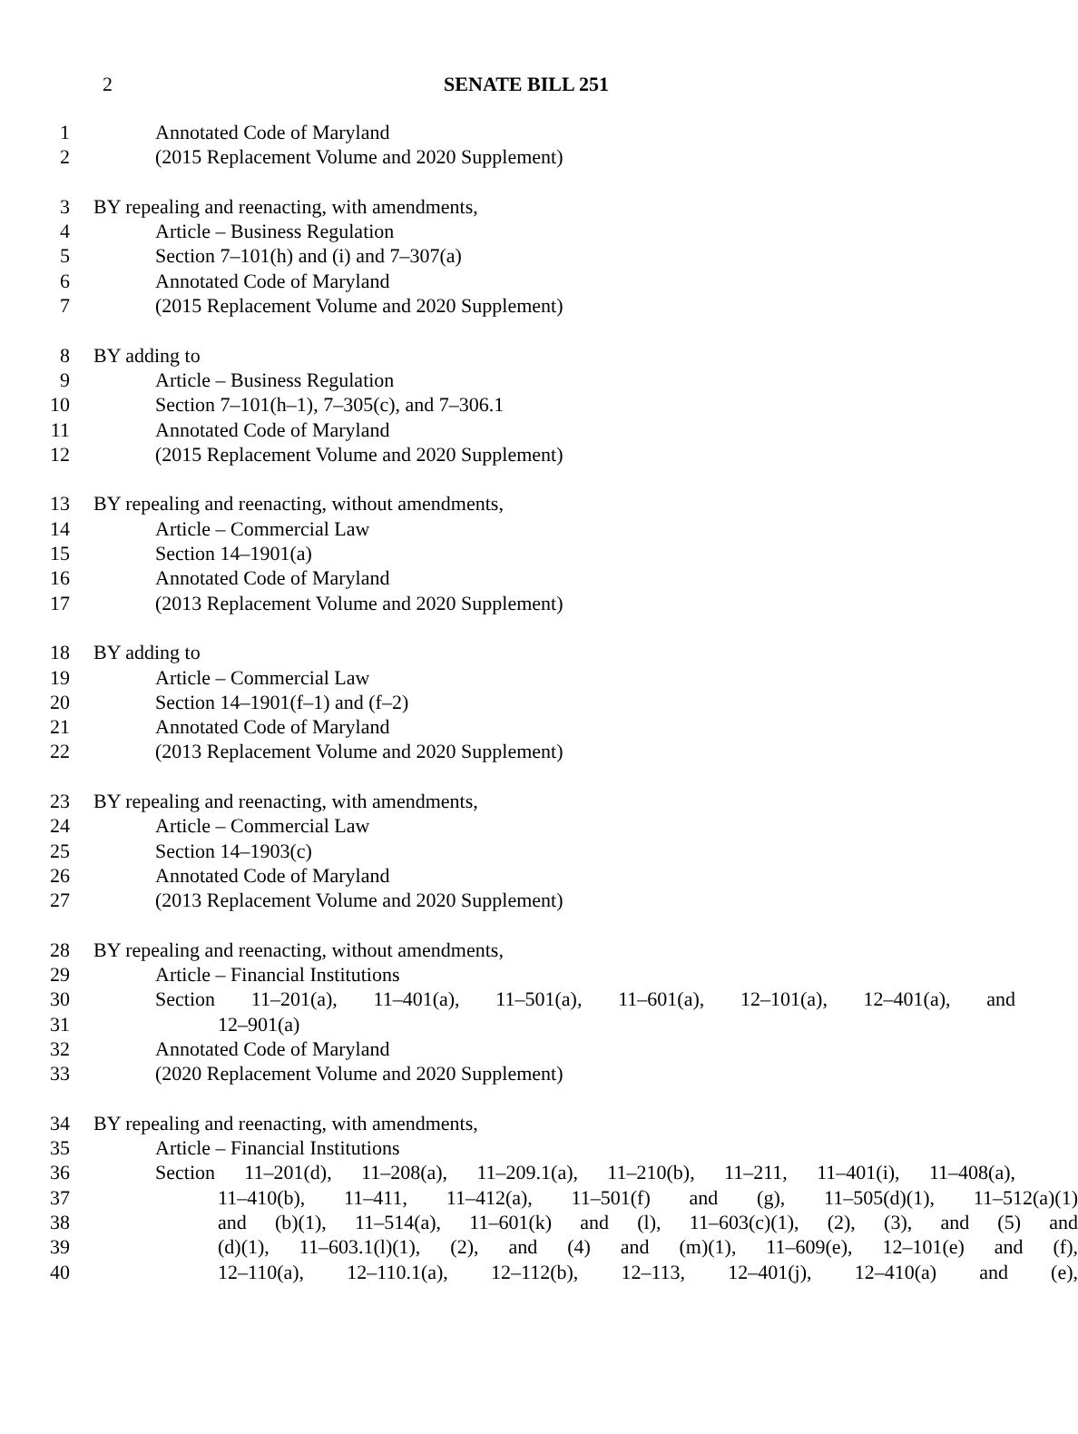2
SENATE BILL 251
1 Annotated Code of Maryland
2 (2015 Replacement Volume and 2020 Supplement)
3 BY repealing and reenacting, with amendments,
4 Article – Business Regulation
5 Section 7–101(h) and (i) and 7–307(a)
6 Annotated Code of Maryland
7 (2015 Replacement Volume and 2020 Supplement)
8 BY adding to
9 Article – Business Regulation
10 Section 7–101(h–1), 7–305(c), and 7–306.1
11 Annotated Code of Maryland
12 (2015 Replacement Volume and 2020 Supplement)
13 BY repealing and reenacting, without amendments,
14 Article – Commercial Law
15 Section 14–1901(a)
16 Annotated Code of Maryland
17 (2013 Replacement Volume and 2020 Supplement)
18 BY adding to
19 Article – Commercial Law
20 Section 14–1901(f–1) and (f–2)
21 Annotated Code of Maryland
22 (2013 Replacement Volume and 2020 Supplement)
23 BY repealing and reenacting, with amendments,
24 Article – Commercial Law
25 Section 14–1903(c)
26 Annotated Code of Maryland
27 (2013 Replacement Volume and 2020 Supplement)
28 BY repealing and reenacting, without amendments,
29 Article – Financial Institutions
30 Section 11–201(a), 11–401(a), 11–501(a), 11–601(a), 12–101(a), 12–401(a), and
31 12–901(a)
32 Annotated Code of Maryland
33 (2020 Replacement Volume and 2020 Supplement)
34 BY repealing and reenacting, with amendments,
35 Article – Financial Institutions
36 Section 11–201(d), 11–208(a), 11–209.1(a), 11–210(b), 11–211, 11–401(i), 11–408(a),
37 11–410(b), 11–411, 11–412(a), 11–501(f) and (g), 11–505(d)(1), 11–512(a)(1)
38 and (b)(1), 11–514(a), 11–601(k) and (l), 11–603(c)(1), (2), (3), and (5) and
39 (d)(1), 11–603.1(l)(1), (2), and (4) and (m)(1), 11–609(e), 12–101(e) and (f),
40 12–110(a), 12–110.1(a), 12–112(b), 12–113, 12–401(j), 12–410(a) and (e),